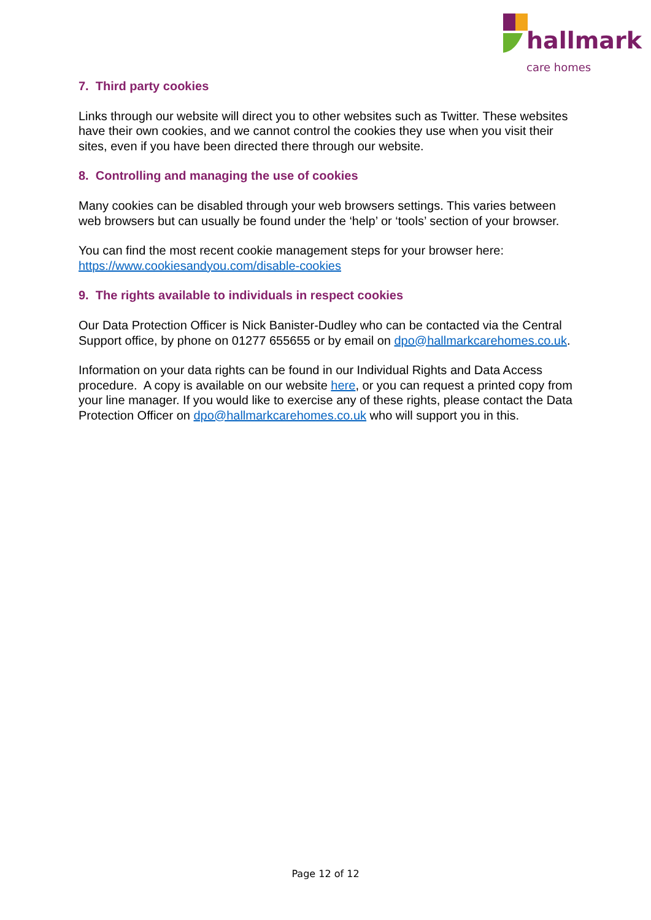hallmark
care homes
7. Third party cookies
Links through our website will direct you to other websites such as Twitter. These websites have their own cookies, and we cannot control the cookies they use when you visit their sites, even if you have been directed there through our website.
8. Controlling and managing the use of cookies
Many cookies can be disabled through your web browsers settings. This varies between web browsers but can usually be found under the ‘help’ or ‘tools’ section of your browser.
You can find the most recent cookie management steps for your browser here: https://www.cookiesandyou.com/disable-cookies
9. The rights available to individuals in respect cookies
Our Data Protection Officer is Nick Banister-Dudley who can be contacted via the Central Support office, by phone on 01277 655655 or by email on dpo@hallmarkcarehomes.co.uk.
Information on your data rights can be found in our Individual Rights and Data Access procedure. A copy is available on our website here, or you can request a printed copy from your line manager. If you would like to exercise any of these rights, please contact the Data Protection Officer on dpo@hallmarkcarehomes.co.uk who will support you in this.
Page 12 of 12